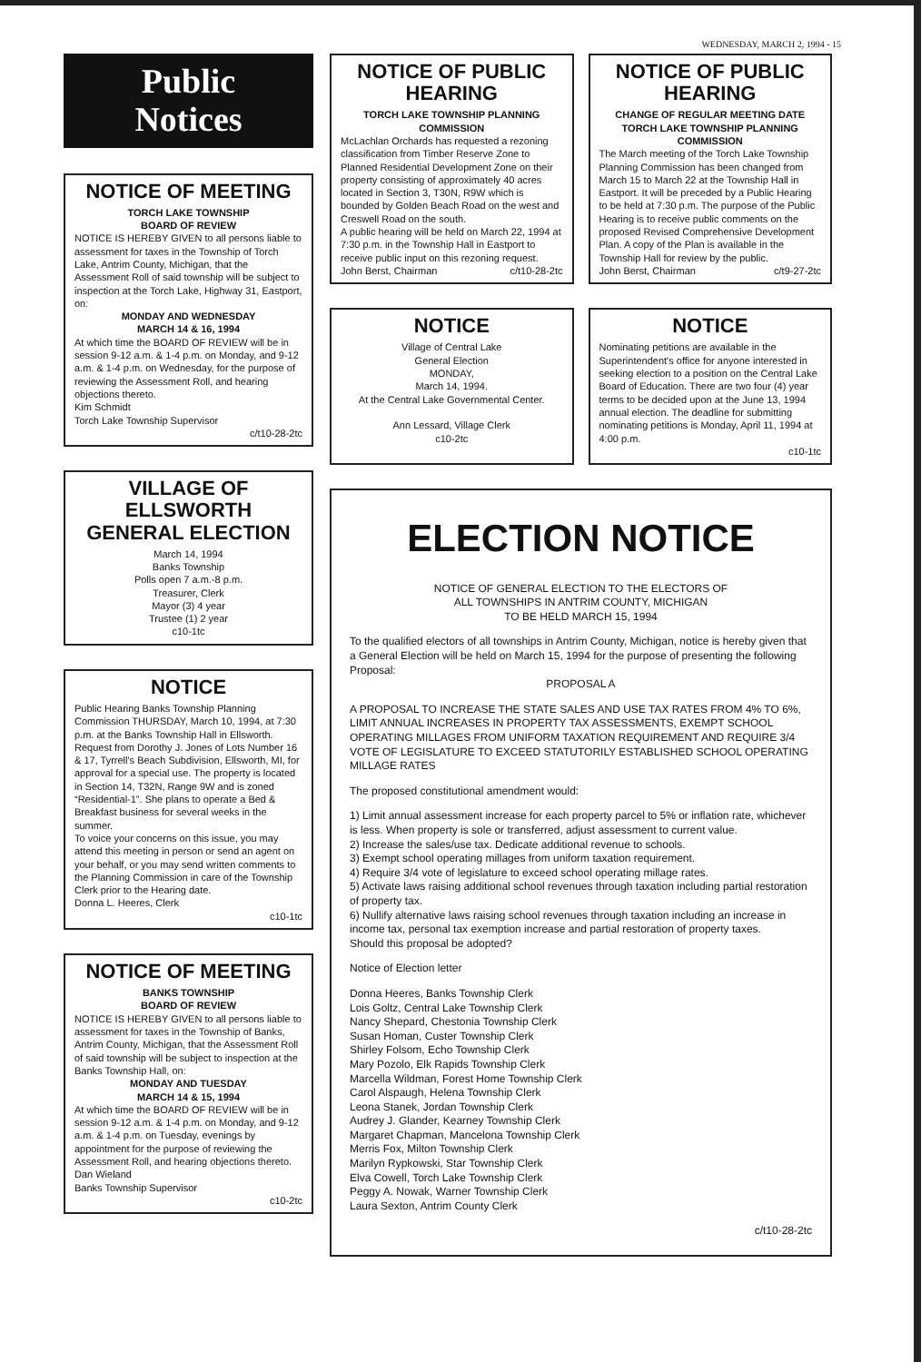WEDNESDAY, MARCH 2, 1994 - 15
Public
Notices
NOTICE OF MEETING
TORCH LAKE TOWNSHIP
BOARD OF REVIEW
NOTICE IS HEREBY GIVEN to all persons liable to assessment for taxes in the Township of Torch Lake, Antrim County, Michigan, that the Assessment Roll of said township will be subject to inspection at the Torch Lake, Highway 31, Eastport, on:
MONDAY AND WEDNESDAY
MARCH 14 & 16, 1994
At which time the BOARD OF REVIEW will be in session 9-12 a.m. & 1-4 p.m. on Monday, and 9-12 a.m. & 1-4 p.m. on Wednesday, for the purpose of reviewing the Assessment Roll, and hearing objections thereto.
Kim Schmidt
Torch Lake Township Supervisor
c/t10-28-2tc
VILLAGE OF ELLSWORTH GENERAL ELECTION
March 14, 1994
Banks Township
Polls open 7 a.m.-8 p.m.
Treasurer, Clerk
Mayor (3) 4 year
Trustee (1) 2 year
c10-1tc
NOTICE
Public Hearing Banks Township Planning Commission THURSDAY, March 10, 1994, at 7:30 p.m. at the Banks Township Hall in Ellsworth. Request from Dorothy J. Jones of Lots Number 16 & 17, Tyrrell's Beach Subdivision, Ellsworth, MI, for approval for a special use. The property is located in Section 14, T32N, Range 9W and is zoned “Residential-1”. She plans to operate a Bed & Breakfast business for several weeks in the summer.
To voice your concerns on this issue, you may attend this meeting in person or send an agent on your behalf, or you may send written comments to the Planning Commission in care of the Township Clerk prior to the Hearing date.
Donna L. Heeres, Clerk
c10-1tc
NOTICE OF MEETING
BANKS TOWNSHIP
BOARD OF REVIEW
NOTICE IS HEREBY GIVEN to all persons liable to assessment for taxes in the Township of Banks, Antrim County, Michigan, that the Assessment Roll of said township will be subject to inspection at the Banks Township Hall, on:
MONDAY AND TUESDAY
MARCH 14 & 15, 1994
At which time the BOARD OF REVIEW will be in session 9-12 a.m. & 1-4 p.m. on Monday, and 9-12 a.m. & 1-4 p.m. on Tuesday, evenings by appointment for the purpose of reviewing the Assessment Roll, and hearing objections thereto.
Dan Wieland
Banks Township Supervisor
c10-2tc
NOTICE OF PUBLIC HEARING
TORCH LAKE TOWNSHIP PLANNING COMMISSION
McLachlan Orchards has requested a rezoning classification from Timber Reserve Zone to Planned Residential Development Zone on their property consisting of approximately 40 acres located in Section 3, T30N, R9W which is bounded by Golden Beach Road on the west and Creswell Road on the south.
A public hearing will be held on March 22, 1994 at 7:30 p.m. in the Township Hall in Eastport to receive public input on this rezoning request.
John Berst, Chairman c/t10-28-2tc
NOTICE OF PUBLIC HEARING
CHANGE OF REGULAR MEETING DATE
TORCH LAKE TOWNSHIP PLANNING COMMISSION
The March meeting of the Torch Lake Township Planning Commission has been changed from March 15 to March 22 at the Township Hall in Eastport. It will be preceded by a Public Hearing to be held at 7:30 p.m. The purpose of the Public Hearing is to receive public comments on the proposed Revised Comprehensive Development Plan. A copy of the Plan is available in the Township Hall for review by the public.
John Berst, Chairman c/t9-27-2tc
NOTICE
Village of Central Lake
General Election
MONDAY,
March 14, 1994.
At the Central Lake Governmental Center.
Ann Lessard, Village Clerk
c10-2tc
NOTICE
Nominating petitions are available in the Superintendent's office for anyone interested in seeking election to a position on the Central Lake Board of Education. There are two four (4) year terms to be decided upon at the June 13, 1994 annual election. The deadline for submitting nominating petitions is Monday, April 11, 1994 at 4:00 p.m.
c10-1tc
ELECTION NOTICE
NOTICE OF GENERAL ELECTION TO THE ELECTORS OF
ALL TOWNSHIPS IN ANTRIM COUNTY, MICHIGAN
TO BE HELD MARCH 15, 1994
To the qualified electors of all townships in Antrim County, Michigan, notice is hereby given that a General Election will be held on March 15, 1994 for the purpose of presenting the following Proposal:
PROPOSAL A
A PROPOSAL TO INCREASE THE STATE SALES AND USE TAX RATES FROM 4% TO 6%, LIMIT ANNUAL INCREASES IN PROPERTY TAX ASSESSMENTS, EXEMPT SCHOOL OPERATING MILLAGES FROM UNIFORM TAXATION REQUIREMENT AND REQUIRE 3/4 VOTE OF LEGISLATURE TO EXCEED STATUTORILY ESTABLISHED SCHOOL OPERATING MILLAGE RATES
The proposed constitutional amendment would:
1) Limit annual assessment increase for each property parcel to 5% or inflation rate, whichever is less. When property is sole or transferred, adjust assessment to current value.
2) Increase the sales/use tax. Dedicate additional revenue to schools.
3) Exempt school operating millages from uniform taxation requirement.
4) Require 3/4 vote of legislature to exceed school operating millage rates.
5) Activate laws raising additional school revenues through taxation including partial restoration of property tax.
6) Nullify alternative laws raising school revenues through taxation including an increase in income tax, personal tax exemption increase and partial restoration of property taxes.
Should this proposal be adopted?
Notice of Election letter
Donna Heeres, Banks Township Clerk
Lois Goltz, Central Lake Township Clerk
Nancy Shepard, Chestonia Township Clerk
Susan Homan, Custer Township Clerk
Shirley Folsom, Echo Township Clerk
Mary Pozolo, Elk Rapids Township Clerk
Marcella Wildman, Forest Home Township Clerk
Carol Alspaugh, Helena Township Clerk
Leona Stanek, Jordan Township Clerk
Audrey J. Glander, Kearney Township Clerk
Margaret Chapman, Mancelona Township Clerk
Merris Fox, Milton Township Clerk
Marilyn Rypkowski, Star Township Clerk
Elva Cowell, Torch Lake Township Clerk
Peggy A. Nowak, Warner Township Clerk
Laura Sexton, Antrim County Clerk
c/t10-28-2tc